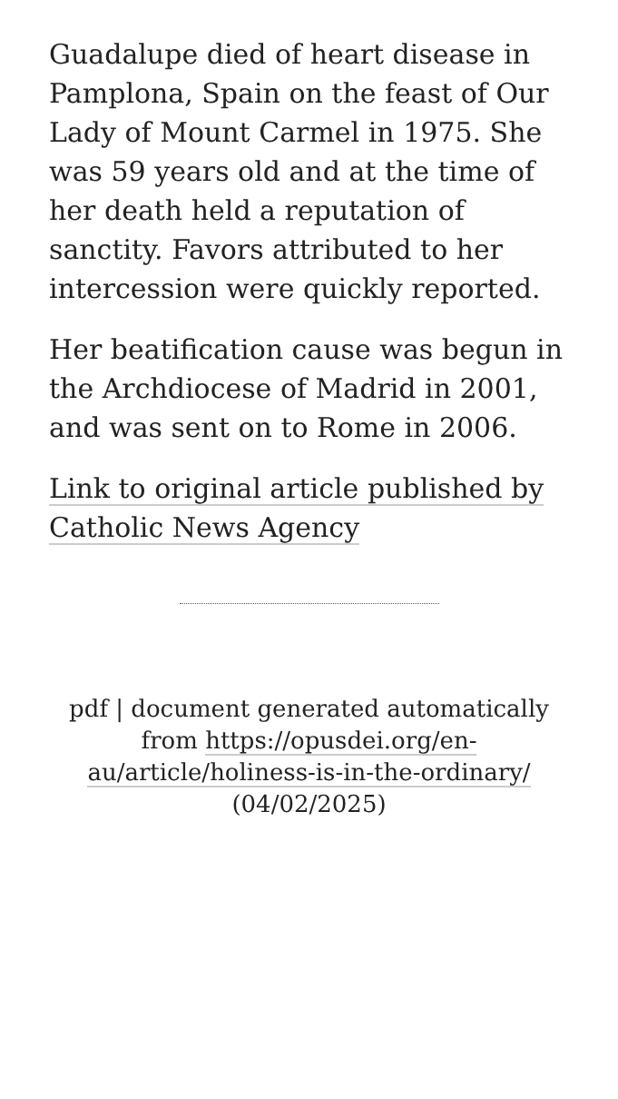Guadalupe died of heart disease in Pamplona, Spain on the feast of Our Lady of Mount Carmel in 1975. She was 59 years old and at the time of her death held a reputation of sanctity. Favors attributed to her intercession were quickly reported.
Her beatification cause was begun in the Archdiocese of Madrid in 2001, and was sent on to Rome in 2006.
Link to original article published by Catholic News Agency
pdf | document generated automatically from https://opusdei.org/en-au/article/holiness-is-in-the-ordinary/ (04/02/2025)